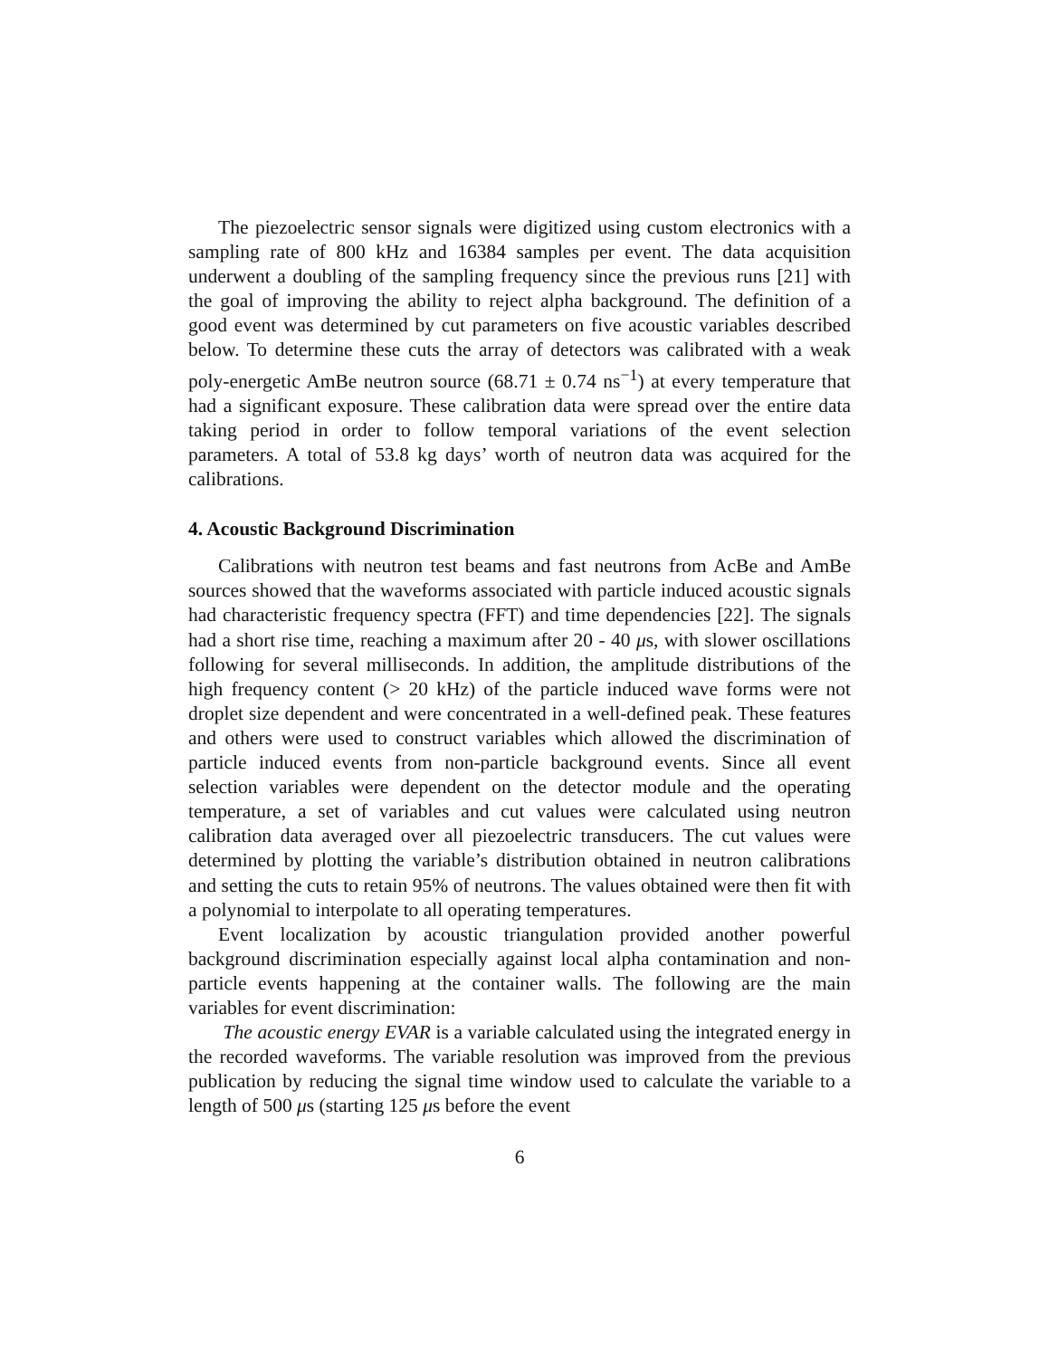The piezoelectric sensor signals were digitized using custom electronics with a sampling rate of 800 kHz and 16384 samples per event. The data acquisition underwent a doubling of the sampling frequency since the previous runs [21] with the goal of improving the ability to reject alpha background. The definition of a good event was determined by cut parameters on five acoustic variables described below. To determine these cuts the array of detectors was calibrated with a weak poly-energetic AmBe neutron source (68.71 ± 0.74 ns<sup>−1</sup>) at every temperature that had a significant exposure. These calibration data were spread over the entire data taking period in order to follow temporal variations of the event selection parameters. A total of 53.8 kg days’ worth of neutron data was acquired for the calibrations.
4. Acoustic Background Discrimination
Calibrations with neutron test beams and fast neutrons from AcBe and AmBe sources showed that the waveforms associated with particle induced acoustic signals had characteristic frequency spectra (FFT) and time dependencies [22]. The signals had a short rise time, reaching a maximum after 20 - 40 μs, with slower oscillations following for several milliseconds. In addition, the amplitude distributions of the high frequency content (> 20 kHz) of the particle induced wave forms were not droplet size dependent and were concentrated in a well-defined peak. These features and others were used to construct variables which allowed the discrimination of particle induced events from non-particle background events. Since all event selection variables were dependent on the detector module and the operating temperature, a set of variables and cut values were calculated using neutron calibration data averaged over all piezoelectric transducers. The cut values were determined by plotting the variable’s distribution obtained in neutron calibrations and setting the cuts to retain 95% of neutrons. The values obtained were then fit with a polynomial to interpolate to all operating temperatures.
Event localization by acoustic triangulation provided another powerful background discrimination especially against local alpha contamination and non-particle events happening at the container walls. The following are the main variables for event discrimination:
The acoustic energy EVAR is a variable calculated using the integrated energy in the recorded waveforms. The variable resolution was improved from the previous publication by reducing the signal time window used to calculate the variable to a length of 500 μs (starting 125 μs before the event
6